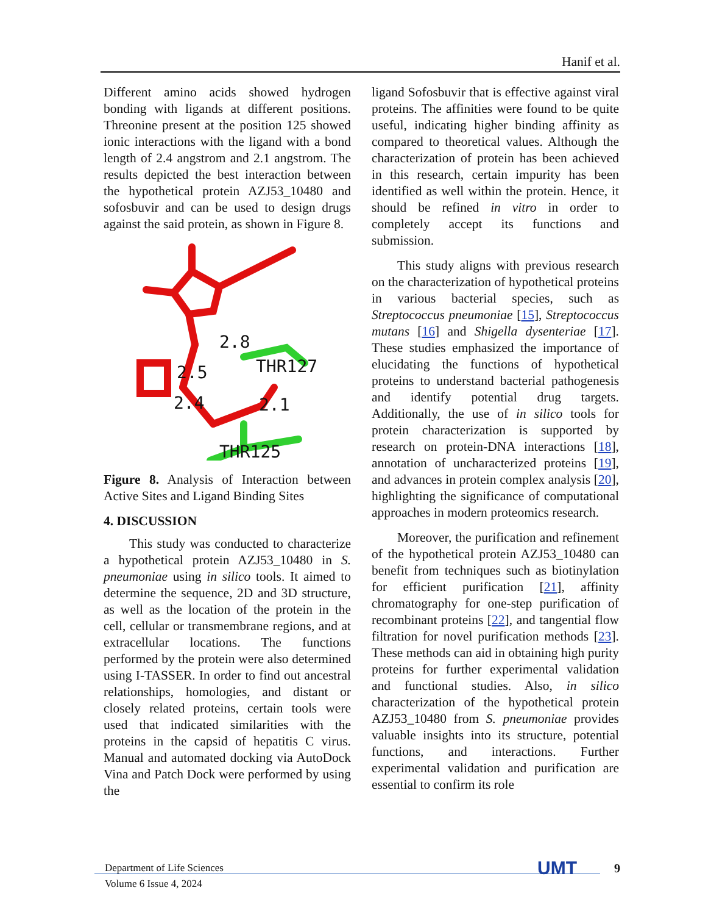Hanif et al.
Different amino acids showed hydrogen bonding with ligands at different positions. Threonine present at the position 125 showed ionic interactions with the ligand with a bond length of 2.4 angstrom and 2.1 angstrom. The results depicted the best interaction between the hypothetical protein AZJ53_10480 and sofosbuvir and can be used to design drugs against the said protein, as shown in Figure 8.
2.8
2.5
THR127
2.4
2.1
.
THR125
Figure 8. Analysis of Interaction between Active Sites and Ligand Binding Sites
4. DISCUSSION
This study was conducted to characterize a hypothetical protein AZJ53_10480 in S. pneumoniae using in silico tools. It aimed to determine the sequence, 2D and 3D structure, as well as the location of the protein in the cell, cellular or transmembrane regions, and at extracellular locations. The functions performed by the protein were also determined using I-TASSER. In order to find out ancestral relationships, homologies, and distant or closely related proteins, certain tools were used that indicated similarities with the proteins in the capsid of hepatitis C virus. Manual and automated docking via AutoDock Vina and Patch Dock were performed by using the
ligand Sofosbuvir that is effective against viral proteins. The affinities were found to be quite useful, indicating higher binding affinity as compared to theoretical values. Although the characterization of protein has been achieved in this research, certain impurity has been identified as well within the protein. Hence, it should be refined in vitro in order to completely accept its functions and submission.
This study aligns with previous research on the characterization of hypothetical proteins in various bacterial species, such as Streptococcus pneumoniae [15], Streptococcus mutans [16] and Shigella dysenteriae [17]. These studies emphasized the importance of elucidating the functions of hypothetical proteins to understand bacterial pathogenesis and identify potential drug targets. Additionally, the use of in silico tools for protein characterization is supported by research on protein-DNA interactions [18], annotation of uncharacterized proteins [19], and advances in protein complex analysis [20], highlighting the significance of computational approaches in modern proteomics research.
Moreover, the purification and refinement of the hypothetical protein AZJ53_10480 can benefit from techniques such as biotinylation for efficient purification [21], affinity chromatography for one-step purification of recombinant proteins [22], and tangential flow filtration for novel purification methods [23]. These methods can aid in obtaining high purity proteins for further experimental validation and functional studies. Also, in silico characterization of the hypothetical protein AZJ53_10480 from S. pneumoniae provides valuable insights into its structure, potential functions, and interactions. Further experimental validation and purification are essential to confirm its role
Department of Life Sciences
Volume 6 Issue 4, 2024
UMT 9